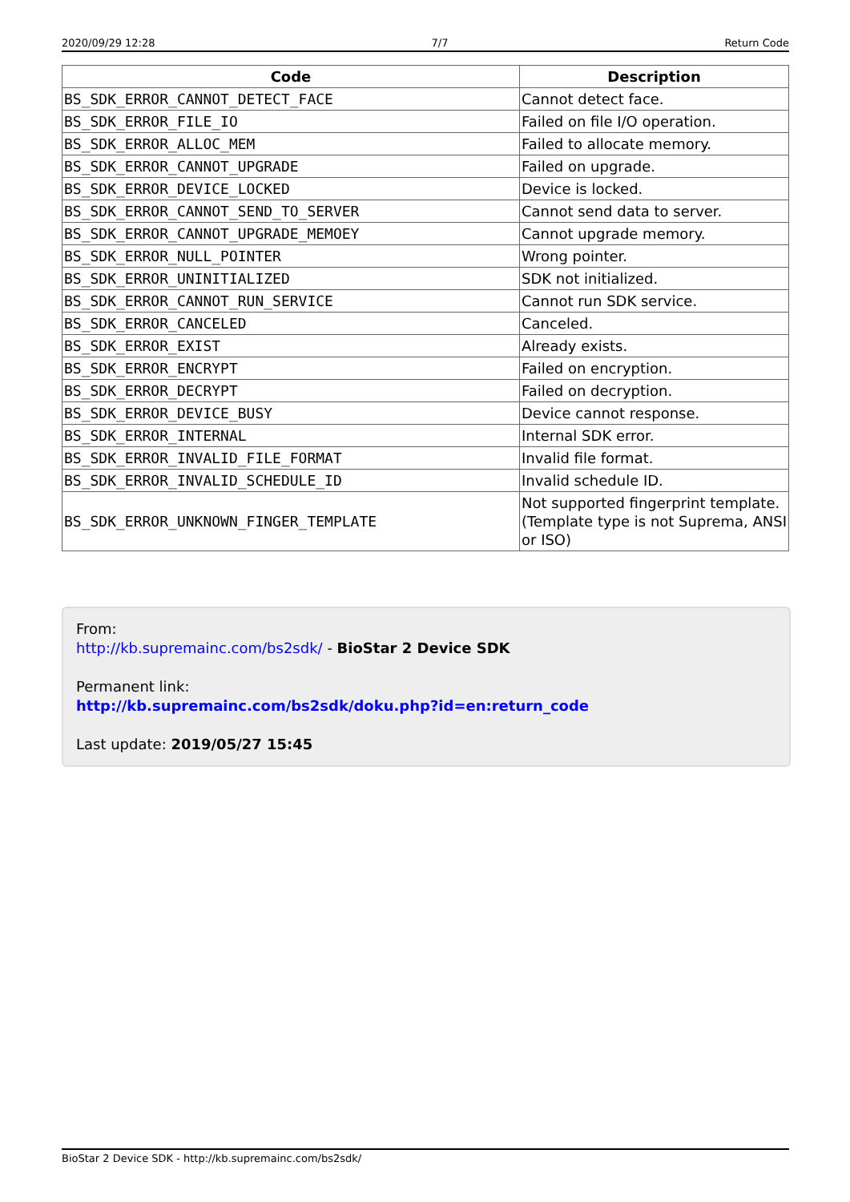2020/09/29 12:28 7/7 Return Code
| Code | Description |
| --- | --- |
| BS_SDK_ERROR_CANNOT_DETECT_FACE | Cannot detect face. |
| BS_SDK_ERROR_FILE_IO | Failed on file I/O operation. |
| BS_SDK_ERROR_ALLOC_MEM | Failed to allocate memory. |
| BS_SDK_ERROR_CANNOT_UPGRADE | Failed on upgrade. |
| BS_SDK_ERROR_DEVICE_LOCKED | Device is locked. |
| BS_SDK_ERROR_CANNOT_SEND_TO_SERVER | Cannot send data to server. |
| BS_SDK_ERROR_CANNOT_UPGRADE_MEMOEY | Cannot upgrade memory. |
| BS_SDK_ERROR_NULL_POINTER | Wrong pointer. |
| BS_SDK_ERROR_UNINITIALIZED | SDK not initialized. |
| BS_SDK_ERROR_CANNOT_RUN_SERVICE | Cannot run SDK service. |
| BS_SDK_ERROR_CANCELED | Canceled. |
| BS_SDK_ERROR_EXIST | Already exists. |
| BS_SDK_ERROR_ENCRYPT | Failed on encryption. |
| BS_SDK_ERROR_DECRYPT | Failed on decryption. |
| BS_SDK_ERROR_DEVICE_BUSY | Device cannot response. |
| BS_SDK_ERROR_INTERNAL | Internal SDK error. |
| BS_SDK_ERROR_INVALID_FILE_FORMAT | Invalid file format. |
| BS_SDK_ERROR_INVALID_SCHEDULE_ID | Invalid schedule ID. |
| BS_SDK_ERROR_UNKNOWN_FINGER_TEMPLATE | Not supported fingerprint template. (Template type is not Suprema, ANSI or ISO) |
From:
http://kb.supremainc.com/bs2sdk/ - BioStar 2 Device SDK
Permanent link:
http://kb.supremainc.com/bs2sdk/doku.php?id=en:return_code
Last update: 2019/05/27 15:45
BioStar 2 Device SDK - http://kb.supremainc.com/bs2sdk/